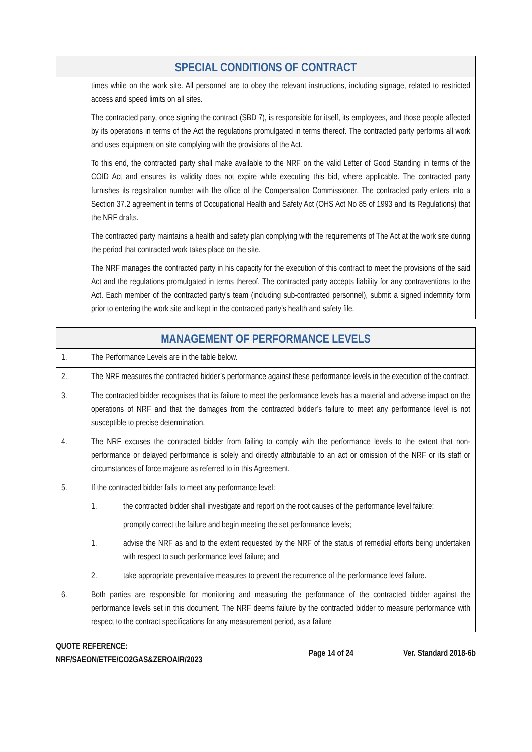| SPECIAL CONDITIONS OF CONTRACT | |
| --- | --- |
| | times while on the work site. All personnel are to obey the relevant instructions, including signage, related to restricted access and speed limits on all sites. The contracted party, once signing the contract (SBD 7), is responsible for itself, its employees, and those people affected by its operations in terms of the Act the regulations promulgated in terms thereof. The contracted party performs all work and uses equipment on site complying with the provisions of the Act. To this end, the contracted party shall make available to the NRF on the valid Letter of Good Standing in terms of the COID Act and ensures its validity does not expire while executing this bid, where applicable. The contracted party furnishes its registration number with the office of the Compensation Commissioner. The contracted party enters into a Section 37.2 agreement in terms of Occupational Health and Safety Act (OHS Act No 85 of 1993 and its Regulations) that the NRF drafts. The contracted party maintains a health and safety plan complying with the requirements of The Act at the work site during the period that contracted work takes place on the site. The NRF manages the contracted party in his capacity for the execution of this contract to meet the provisions of the said Act and the regulations promulgated in terms thereof. The contracted party accepts liability for any contraventions to the Act. Each member of the contracted party’s team (including sub-contracted personnel), submit a signed indemnity form prior to entering the work site and kept in the contracted party’s health and safety file. |
| MANAGEMENT OF PERFORMANCE LEVELS | |
| --- | --- |
| 1. | The Performance Levels are in the table below. |
| 2. | The NRF measures the contracted bidder’s performance against these performance levels in the execution of the contract. |
| 3. | The contracted bidder recognises that its failure to meet the performance levels has a material and adverse impact on the operations of NRF and that the damages from the contracted bidder’s failure to meet any performance level is not susceptible to precise determination. |
| 4. | The NRF excuses the contracted bidder from failing to comply with the performance levels to the extent that non-performance or delayed performance is solely and directly attributable to an act or omission of the NRF or its staff or circumstances of force majeure as referred to in this Agreement. |
| 5. | If the contracted bidder fails to meet any performance level: 1. the contracted bidder shall investigate and report on the root causes of the performance level failure; promptly correct the failure and begin meeting the set performance levels; 1. advise the NRF as and to the extent requested by the NRF of the status of remedial efforts being undertaken with respect to such performance level failure; and 2. take appropriate preventative measures to prevent the recurrence of the performance level failure. |
| 6. | Both parties are responsible for monitoring and measuring the performance of the contracted bidder against the performance levels set in this document. The NRF deems failure by the contracted bidder to measure performance with respect to the contract specifications for any measurement period, as a failure |
QUOTE REFERENCE:
NRF/SAEON/ETFE/CO2GAS&ZEROAIR/2023
Page 14 of 24 Ver. Standard 2018-6b